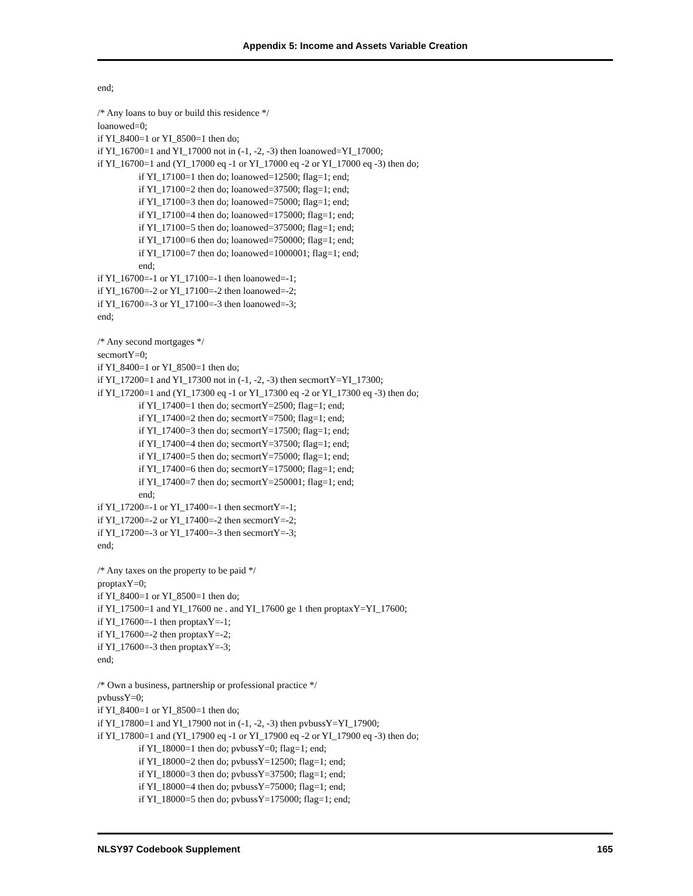Appendix 5: Income and Assets Variable Creation
end;
/* Any loans to buy or build this residence */
loanowed=0;
if YI_8400=1 or YI_8500=1 then do;
if YI_16700=1 and YI_17000 not in (-1, -2, -3) then loanowed=YI_17000;
if YI_16700=1 and (YI_17000 eq -1 or YI_17000 eq -2 or YI_17000 eq -3) then do;
if YI_17100=1 then do; loanowed=12500; flag=1; end;
if YI_17100=2 then do; loanowed=37500; flag=1; end;
if YI_17100=3 then do; loanowed=75000; flag=1; end;
if YI_17100=4 then do; loanowed=175000; flag=1; end;
if YI_17100=5 then do; loanowed=375000; flag=1; end;
if YI_17100=6 then do; loanowed=750000; flag=1; end;
if YI_17100=7 then do; loanowed=1000001; flag=1; end;
end;
if YI_16700=-1 or YI_17100=-1 then loanowed=-1;
if YI_16700=-2 or YI_17100=-2 then loanowed=-2;
if YI_16700=-3 or YI_17100=-3 then loanowed=-3;
end;
/* Any second mortgages */
secmortY=0;
if YI_8400=1 or YI_8500=1 then do;
if YI_17200=1 and YI_17300 not in (-1, -2, -3) then secmortY=YI_17300;
if YI_17200=1 and (YI_17300 eq -1 or YI_17300 eq -2 or YI_17300 eq -3) then do;
if YI_17400=1 then do; secmortY=2500; flag=1; end;
if YI_17400=2 then do; secmortY=7500; flag=1; end;
if YI_17400=3 then do; secmortY=17500; flag=1; end;
if YI_17400=4 then do; secmortY=37500; flag=1; end;
if YI_17400=5 then do; secmortY=75000; flag=1; end;
if YI_17400=6 then do; secmortY=175000; flag=1; end;
if YI_17400=7 then do; secmortY=250001; flag=1; end;
end;
if YI_17200=-1 or YI_17400=-1 then secmortY=-1;
if YI_17200=-2 or YI_17400=-2 then secmortY=-2;
if YI_17200=-3 or YI_17400=-3 then secmortY=-3;
end;
/* Any taxes on the property to be paid */
proptaxY=0;
if YI_8400=1 or YI_8500=1 then do;
if YI_17500=1 and YI_17600 ne . and YI_17600 ge 1 then proptaxY=YI_17600;
if YI_17600=-1 then proptaxY=-1;
if YI_17600=-2 then proptaxY=-2;
if YI_17600=-3 then proptaxY=-3;
end;
/* Own a business, partnership or professional practice */
pvbussY=0;
if YI_8400=1 or YI_8500=1 then do;
if YI_17800=1 and YI_17900 not in (-1, -2, -3) then pvbussY=YI_17900;
if YI_17800=1 and (YI_17900 eq -1 or YI_17900 eq -2 or YI_17900 eq -3) then do;
if YI_18000=1 then do; pvbussY=0; flag=1; end;
if YI_18000=2 then do; pvbussY=12500; flag=1; end;
if YI_18000=3 then do; pvbussY=37500; flag=1; end;
if YI_18000=4 then do; pvbussY=75000; flag=1; end;
if YI_18000=5 then do; pvbussY=175000; flag=1; end;
NLSY97 Codebook Supplement 165